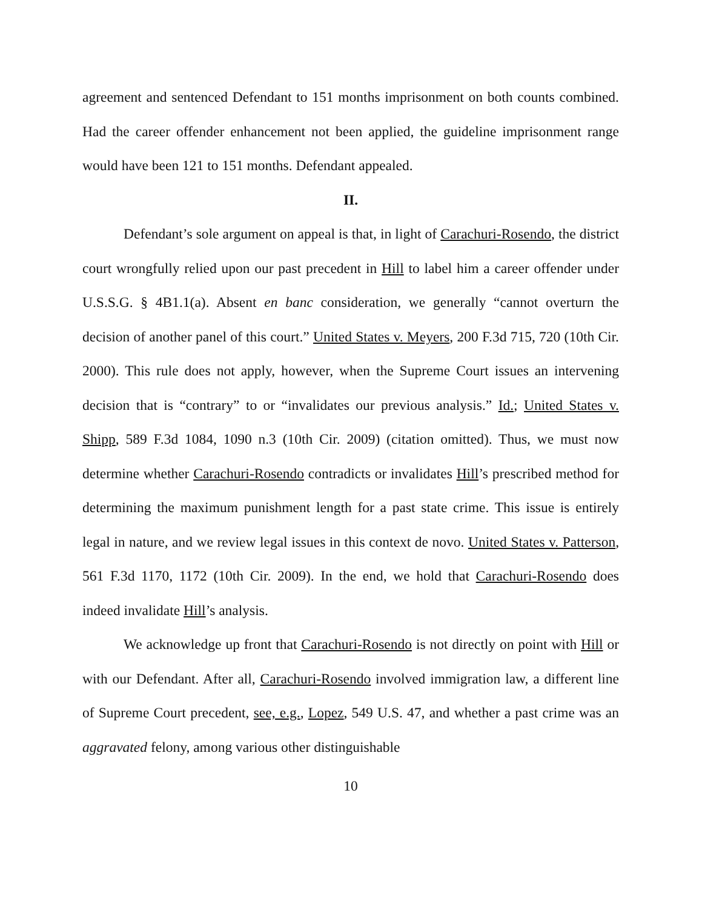agreement and sentenced Defendant to 151 months imprisonment on both counts combined. Had the career offender enhancement not been applied, the guideline imprisonment range would have been 121 to 151 months. Defendant appealed.
II.
Defendant’s sole argument on appeal is that, in light of Carachuri-Rosendo, the district court wrongfully relied upon our past precedent in Hill to label him a career offender under U.S.S.G. § 4B1.1(a). Absent en banc consideration, we generally “cannot overturn the decision of another panel of this court.” United States v. Meyers, 200 F.3d 715, 720 (10th Cir. 2000). This rule does not apply, however, when the Supreme Court issues an intervening decision that is “contrary” to or “invalidates our previous analysis.” Id.; United States v. Shipp, 589 F.3d 1084, 1090 n.3 (10th Cir. 2009) (citation omitted). Thus, we must now determine whether Carachuri-Rosendo contradicts or invalidates Hill’s prescribed method for determining the maximum punishment length for a past state crime. This issue is entirely legal in nature, and we review legal issues in this context de novo. United States v. Patterson, 561 F.3d 1170, 1172 (10th Cir. 2009). In the end, we hold that Carachuri-Rosendo does indeed invalidate Hill’s analysis.
We acknowledge up front that Carachuri-Rosendo is not directly on point with Hill or with our Defendant. After all, Carachuri-Rosendo involved immigration law, a different line of Supreme Court precedent, see, e.g., Lopez, 549 U.S. 47, and whether a past crime was an aggravated felony, among various other distinguishable
10